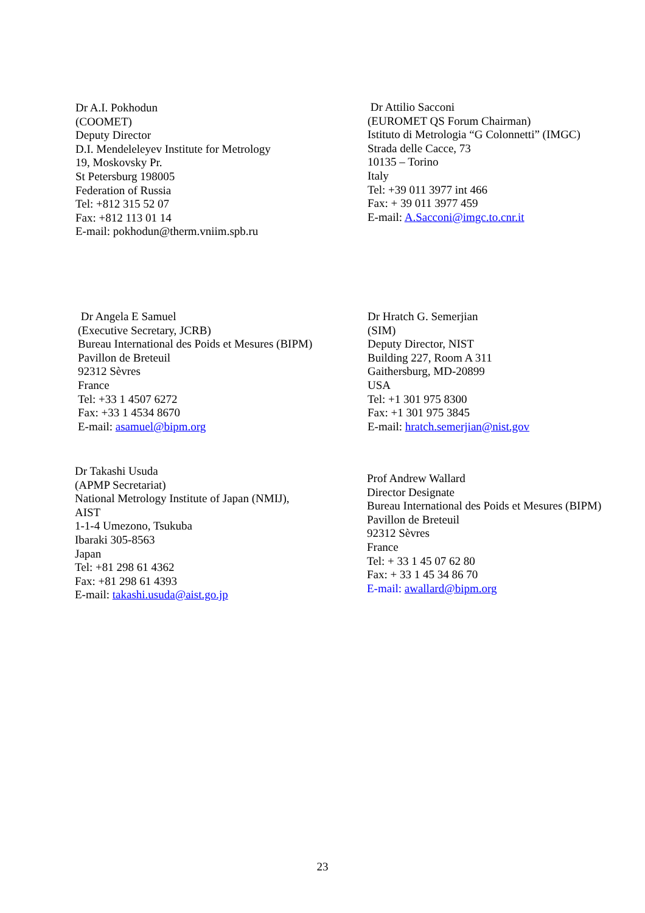Dr A.I. Pokhodun
(COOMET)
Deputy Director
D.I. Mendeleleyev Institute for Metrology
19, Moskovsky Pr.
St Petersburg 198005
Federation of Russia
Tel: +812 315 52 07
Fax: +812 113 01 14
E-mail: pokhodun@therm.vniim.spb.ru
Dr Attilio Sacconi
(EUROMET QS Forum Chairman)
Istituto di Metrologia “G Colonnetti” (IMGC)
Strada delle Cacce, 73
10135 – Torino
Italy
Tel: +39 011 3977 int 466
Fax: + 39 011 3977 459
E-mail: A.Sacconi@imgc.to.cnr.it
Dr Angela E Samuel
(Executive Secretary, JCRB)
Bureau International des Poids et Mesures (BIPM)
Pavillon de Breteuil
92312 Sèvres
France
Tel: +33 1 4507 6272
Fax: +33 1 4534 8670
E-mail: asamuel@bipm.org
Dr Hratch G. Semerjian
(SIM)
Deputy Director, NIST
Building 227, Room A 311
Gaithersburg, MD-20899
USA
Tel: +1 301 975 8300
Fax: +1 301 975 3845
E-mail: hratch.semerjian@nist.gov
Dr Takashi Usuda
(APMP Secretariat)
National Metrology Institute of Japan (NMIJ),
AIST
1-1-4 Umezono, Tsukuba
Ibaraki 305-8563
Japan
Tel: +81 298 61 4362
Fax: +81 298 61 4393
E-mail: takashi.usuda@aist.go.jp
Prof Andrew Wallard
Director Designate
Bureau International des Poids et Mesures (BIPM)
Pavillon de Breteuil
92312 Sèvres
France
Tel: + 33 1 45 07 62 80
Fax: + 33 1 45 34 86 70
E-mail: awallard@bipm.org
23